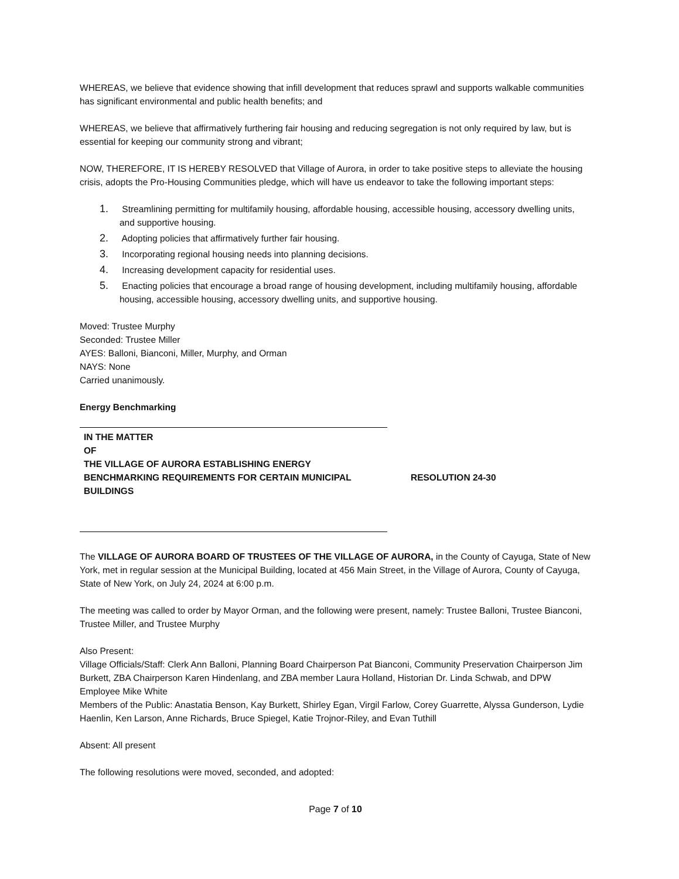WHEREAS, we believe that evidence showing that infill development that reduces sprawl and supports walkable communities has significant environmental and public health benefits; and
WHEREAS, we believe that affirmatively furthering fair housing and reducing segregation is not only required by law, but is essential for keeping our community strong and vibrant;
NOW, THEREFORE, IT IS HEREBY RESOLVED that Village of Aurora, in order to take positive steps to alleviate the housing crisis, adopts the Pro-Housing Communities pledge, which will have us endeavor to take the following important steps:
1. Streamlining permitting for multifamily housing, affordable housing, accessible housing, accessory dwelling units, and supportive housing.
2. Adopting policies that affirmatively further fair housing.
3. Incorporating regional housing needs into planning decisions.
4. Increasing development capacity for residential uses.
5. Enacting policies that encourage a broad range of housing development, including multifamily housing, affordable housing, accessible housing, accessory dwelling units, and supportive housing.
Moved: Trustee Murphy
Seconded: Trustee Miller
AYES: Balloni, Bianconi, Miller, Murphy, and Orman
NAYS: None
Carried unanimously.
Energy Benchmarking
IN THE MATTER
OF
THE VILLAGE OF AURORA ESTABLISHING ENERGY
BENCHMARKING REQUIREMENTS FOR CERTAIN MUNICIPAL
BUILDINGS
RESOLUTION 24-30
The VILLAGE OF AURORA BOARD OF TRUSTEES OF THE VILLAGE OF AURORA, in the County of Cayuga, State of New York, met in regular session at the Municipal Building, located at 456 Main Street, in the Village of Aurora, County of Cayuga, State of New York, on July 24, 2024 at 6:00 p.m.
The meeting was called to order by Mayor Orman, and the following were present, namely: Trustee Balloni, Trustee Bianconi, Trustee Miller, and Trustee Murphy
Also Present:
Village Officials/Staff: Clerk Ann Balloni, Planning Board Chairperson Pat Bianconi, Community Preservation Chairperson Jim Burkett, ZBA Chairperson Karen Hindenlang, and ZBA member Laura Holland, Historian Dr. Linda Schwab, and DPW Employee Mike White
Members of the Public: Anastatia Benson, Kay Burkett, Shirley Egan, Virgil Farlow, Corey Guarrette, Alyssa Gunderson, Lydie Haenlin, Ken Larson, Anne Richards, Bruce Spiegel, Katie Trojnor-Riley, and Evan Tuthill
Absent: All present
The following resolutions were moved, seconded, and adopted:
Page 7 of 10